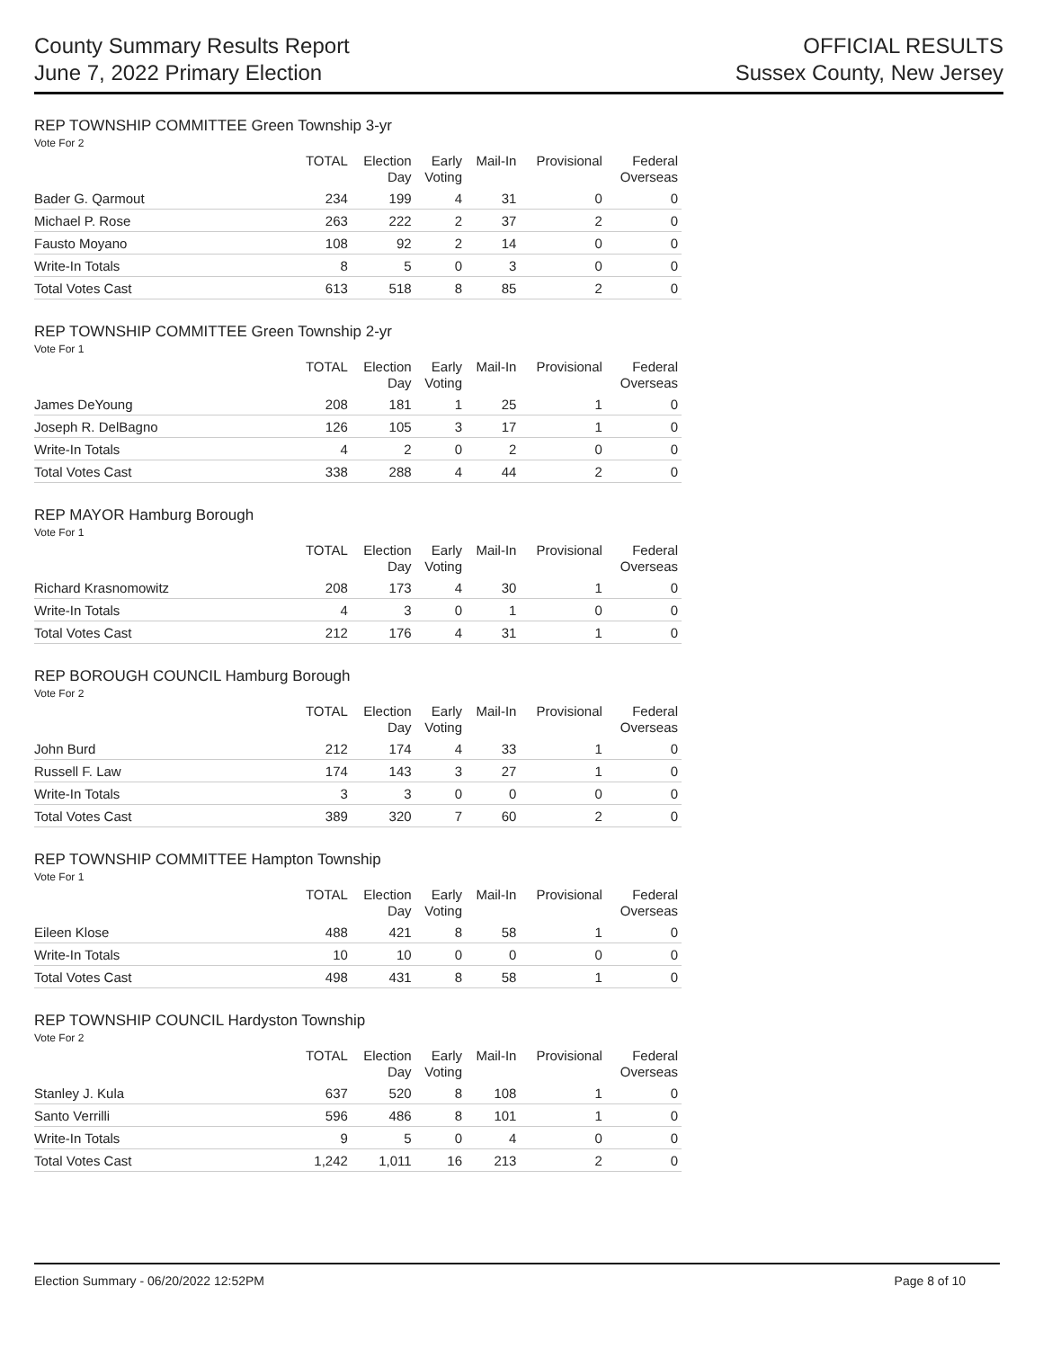County Summary Results Report
June 7, 2022 Primary Election
OFFICIAL RESULTS
Sussex County, New Jersey
REP TOWNSHIP COMMITTEE Green Township 3-yr
Vote For 2
| | TOTAL | Election Day | Early Voting | Mail-In | Provisional | Federal Overseas |
| --- | --- | --- | --- | --- | --- | --- |
| Bader G. Qarmout | 234 | 199 | 4 | 31 | 0 | 0 |
| Michael P. Rose | 263 | 222 | 2 | 37 | 2 | 0 |
| Fausto Moyano | 108 | 92 | 2 | 14 | 0 | 0 |
| Write-In Totals | 8 | 5 | 0 | 3 | 0 | 0 |
| Total Votes Cast | 613 | 518 | 8 | 85 | 2 | 0 |
REP TOWNSHIP COMMITTEE Green Township 2-yr
Vote For 1
| | TOTAL | Election Day | Early Voting | Mail-In | Provisional | Federal Overseas |
| --- | --- | --- | --- | --- | --- | --- |
| James DeYoung | 208 | 181 | 1 | 25 | 1 | 0 |
| Joseph R. DelBagno | 126 | 105 | 3 | 17 | 1 | 0 |
| Write-In Totals | 4 | 2 | 0 | 2 | 0 | 0 |
| Total Votes Cast | 338 | 288 | 4 | 44 | 2 | 0 |
REP MAYOR Hamburg Borough
Vote For 1
| | TOTAL | Election Day | Early Voting | Mail-In | Provisional | Federal Overseas |
| --- | --- | --- | --- | --- | --- | --- |
| Richard Krasnomowitz | 208 | 173 | 4 | 30 | 1 | 0 |
| Write-In Totals | 4 | 3 | 0 | 1 | 0 | 0 |
| Total Votes Cast | 212 | 176 | 4 | 31 | 1 | 0 |
REP BOROUGH COUNCIL Hamburg Borough
Vote For 2
| | TOTAL | Election Day | Early Voting | Mail-In | Provisional | Federal Overseas |
| --- | --- | --- | --- | --- | --- | --- |
| John Burd | 212 | 174 | 4 | 33 | 1 | 0 |
| Russell F. Law | 174 | 143 | 3 | 27 | 1 | 0 |
| Write-In Totals | 3 | 3 | 0 | 0 | 0 | 0 |
| Total Votes Cast | 389 | 320 | 7 | 60 | 2 | 0 |
REP TOWNSHIP COMMITTEE Hampton Township
Vote For 1
| | TOTAL | Election Day | Early Voting | Mail-In | Provisional | Federal Overseas |
| --- | --- | --- | --- | --- | --- | --- |
| Eileen Klose | 488 | 421 | 8 | 58 | 1 | 0 |
| Write-In Totals | 10 | 10 | 0 | 0 | 0 | 0 |
| Total Votes Cast | 498 | 431 | 8 | 58 | 1 | 0 |
REP TOWNSHIP COUNCIL Hardyston Township
Vote For 2
| | TOTAL | Election Day | Early Voting | Mail-In | Provisional | Federal Overseas |
| --- | --- | --- | --- | --- | --- | --- |
| Stanley J. Kula | 637 | 520 | 8 | 108 | 1 | 0 |
| Santo Verrilli | 596 | 486 | 8 | 101 | 1 | 0 |
| Write-In Totals | 9 | 5 | 0 | 4 | 0 | 0 |
| Total Votes Cast | 1,242 | 1,011 | 16 | 213 | 2 | 0 |
Election Summary - 06/20/2022 12:52PM Page 8 of 10